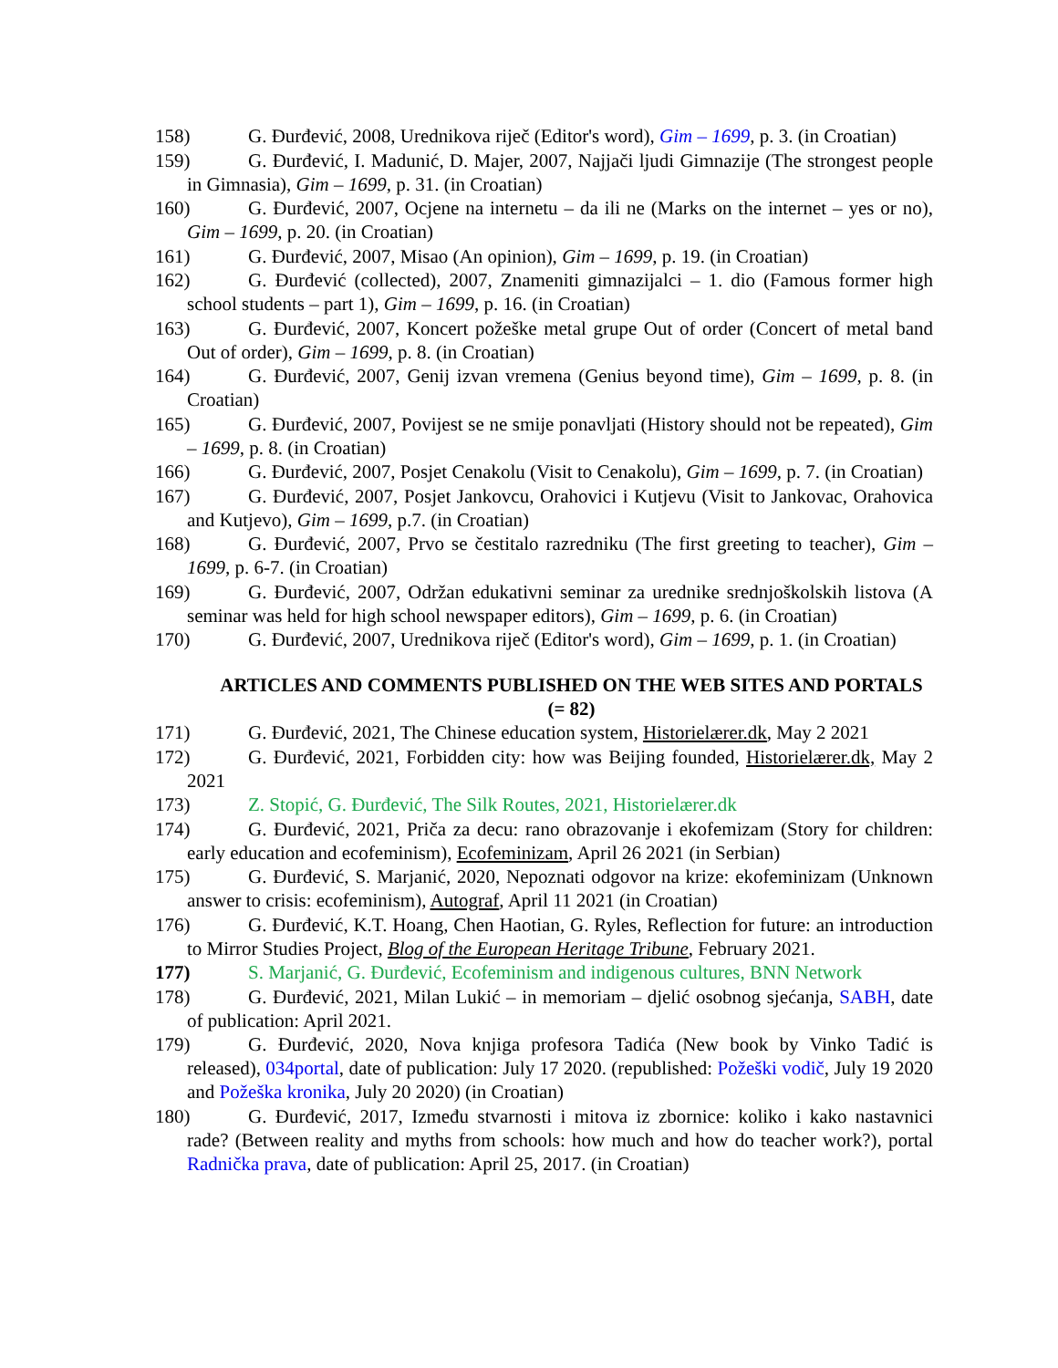158) G. Đurđević, 2008, Urednikova riječ (Editor's word), Gim – 1699, p. 3. (in Croatian)
159) G. Đurđević, I. Madunić, D. Majer, 2007, Najjači ljudi Gimnazije (The strongest people in Gimnasia), Gim – 1699, p. 31. (in Croatian)
160) G. Đurđević, 2007, Ocjene na internetu – da ili ne (Marks on the internet – yes or no), Gim – 1699, p. 20. (in Croatian)
161) G. Đurđević, 2007, Misao (An opinion), Gim – 1699, p. 19. (in Croatian)
162) G. Đurđević (collected), 2007, Znameniti gimnazijalci – 1. dio (Famous former high school students – part 1), Gim – 1699, p. 16. (in Croatian)
163) G. Đurđević, 2007, Koncert požeške metal grupe Out of order (Concert of metal band Out of order), Gim – 1699, p. 8. (in Croatian)
164) G. Đurđević, 2007, Genij izvan vremena (Genius beyond time), Gim – 1699, p. 8. (in Croatian)
165) G. Đurđević, 2007, Povijest se ne smije ponavljati (History should not be repeated), Gim – 1699, p. 8. (in Croatian)
166) G. Đurđević, 2007, Posjet Cenakolu (Visit to Cenakolu), Gim – 1699, p. 7. (in Croatian)
167) G. Đurđević, 2007, Posjet Jankovcu, Orahovici i Kutjevu (Visit to Jankovac, Orahovica and Kutjevo), Gim – 1699, p.7. (in Croatian)
168) G. Đurđević, 2007, Prvo se čestitalo razredniku (The first greeting to teacher), Gim – 1699, p. 6-7. (in Croatian)
169) G. Đurđević, 2007, Održan edukativni seminar za urednike srednjoškolskih listova (A seminar was held for high school newspaper editors), Gim – 1699, p. 6. (in Croatian)
170) G. Đurđević, 2007, Urednikova riječ (Editor's word), Gim – 1699, p. 1. (in Croatian)
ARTICLES AND COMMENTS PUBLISHED ON THE WEB SITES AND PORTALS (= 82)
171) G. Đurđević, 2021, The Chinese education system, Historielærer.dk, May 2 2021
172) G. Đurđević, 2021, Forbidden city: how was Beijing founded, Historielærer.dk, May 2 2021
173) Z. Stopić, G. Đurđević, The Silk Routes, 2021, Historielærer.dk
174) G. Đurđević, 2021, Priča za decu: rano obrazovanje i ekofemizam (Story for children: early education and ecofeminism), Ecofeminizam, April 26 2021 (in Serbian)
175) G. Đurđević, S. Marjanić, 2020, Nepoznati odgovor na krize: ekofeminizam (Unknown answer to crisis: ecofeminism), Autograf, April 11 2021 (in Croatian)
176) G. Đurđević, K.T. Hoang, Chen Haotian, G. Ryles, Reflection for future: an introduction to Mirror Studies Project, Blog of the European Heritage Tribune, February 2021.
177) S. Marjanić, G. Đurđević, Ecofeminism and indigenous cultures, BNN Network
178) G. Đurđević, 2021, Milan Lukić – in memoriam – djelić osobnog sjećanja, SABH, date of publication: April 2021.
179) G. Đurđević, 2020, Nova knjiga profesora Tadića (New book by Vinko Tadić is released), 034portal, date of publication: July 17 2020. (republished: Požeški vodič, July 19 2020 and Požeška kronika, July 20 2020) (in Croatian)
180) G. Đurđević, 2017, Između stvarnosti i mitova iz zbornice: koliko i kako nastavnici rade? (Between reality and myths from schools: how much and how do teacher work?), portal Radnička prava, date of publication: April 25, 2017. (in Croatian)